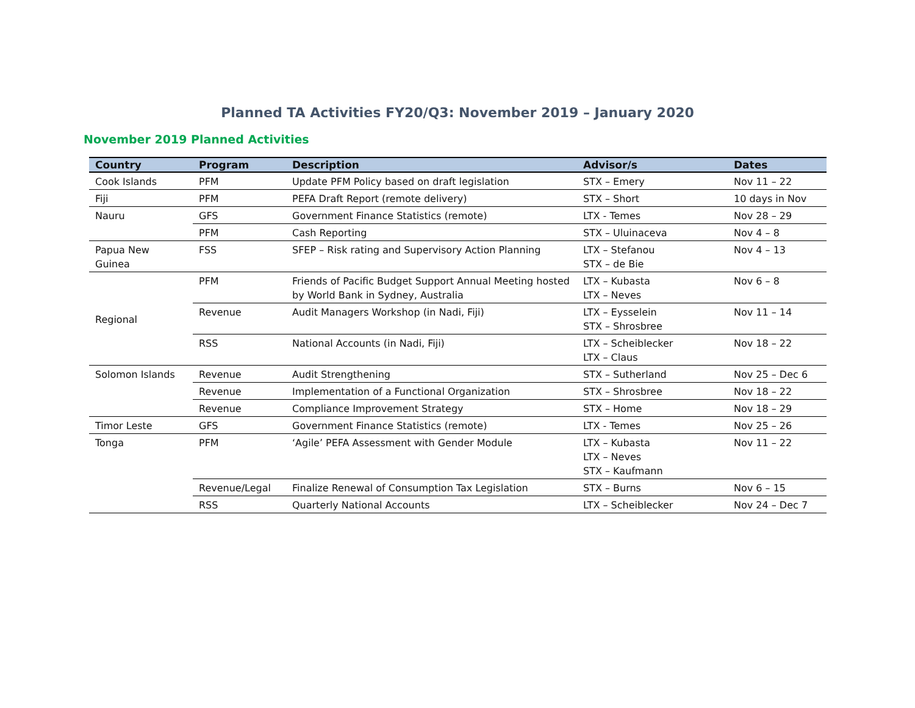Planned TA Activities FY20/Q3: November 2019 – January 2020
November 2019 Planned Activities
| Country | Program | Description | Advisor/s | Dates |
| --- | --- | --- | --- | --- |
| Cook Islands | PFM | Update PFM Policy based on draft legislation | STX – Emery | Nov 11 – 22 |
| Fiji | PFM | PEFA Draft Report (remote delivery) | STX – Short | 10 days in Nov |
| Nauru | GFS | Government Finance Statistics (remote) | LTX - Temes | Nov 28 – 29 |
| | PFM | Cash Reporting | STX – Uluinaceva | Nov 4 – 8 |
| Papua New Guinea | FSS | SFEP – Risk rating and Supervisory Action Planning | LTX – Stefanou STX – de Bie | Nov 4 – 13 |
| Regional | PFM | Friends of Pacific Budget Support Annual Meeting hosted by World Bank in Sydney, Australia | LTX – Kubasta LTX – Neves | Nov 6 – 8 |
| | Revenue | Audit Managers Workshop (in Nadi, Fiji) | LTX – Eysselein STX – Shrosbree | Nov 11 – 14 |
| | RSS | National Accounts (in Nadi, Fiji) | LTX – Scheiblecker LTX – Claus | Nov 18 – 22 |
| Solomon Islands | Revenue | Audit Strengthening | STX – Sutherland | Nov 25 – Dec 6 |
| | Revenue | Implementation of a Functional Organization | STX – Shrosbree | Nov 18 – 22 |
| | Revenue | Compliance Improvement Strategy | STX – Home | Nov 18 – 29 |
| Timor Leste | GFS | Government Finance Statistics (remote) | LTX - Temes | Nov 25 – 26 |
| Tonga | PFM | ‘Agile’ PEFA Assessment with Gender Module | LTX – Kubasta LTX – Neves STX – Kaufmann | Nov 11 – 22 |
| | Revenue/Legal | Finalize Renewal of Consumption Tax Legislation | STX – Burns | Nov 6 – 15 |
| | RSS | Quarterly National Accounts | LTX – Scheiblecker | Nov 24 – Dec 7 |